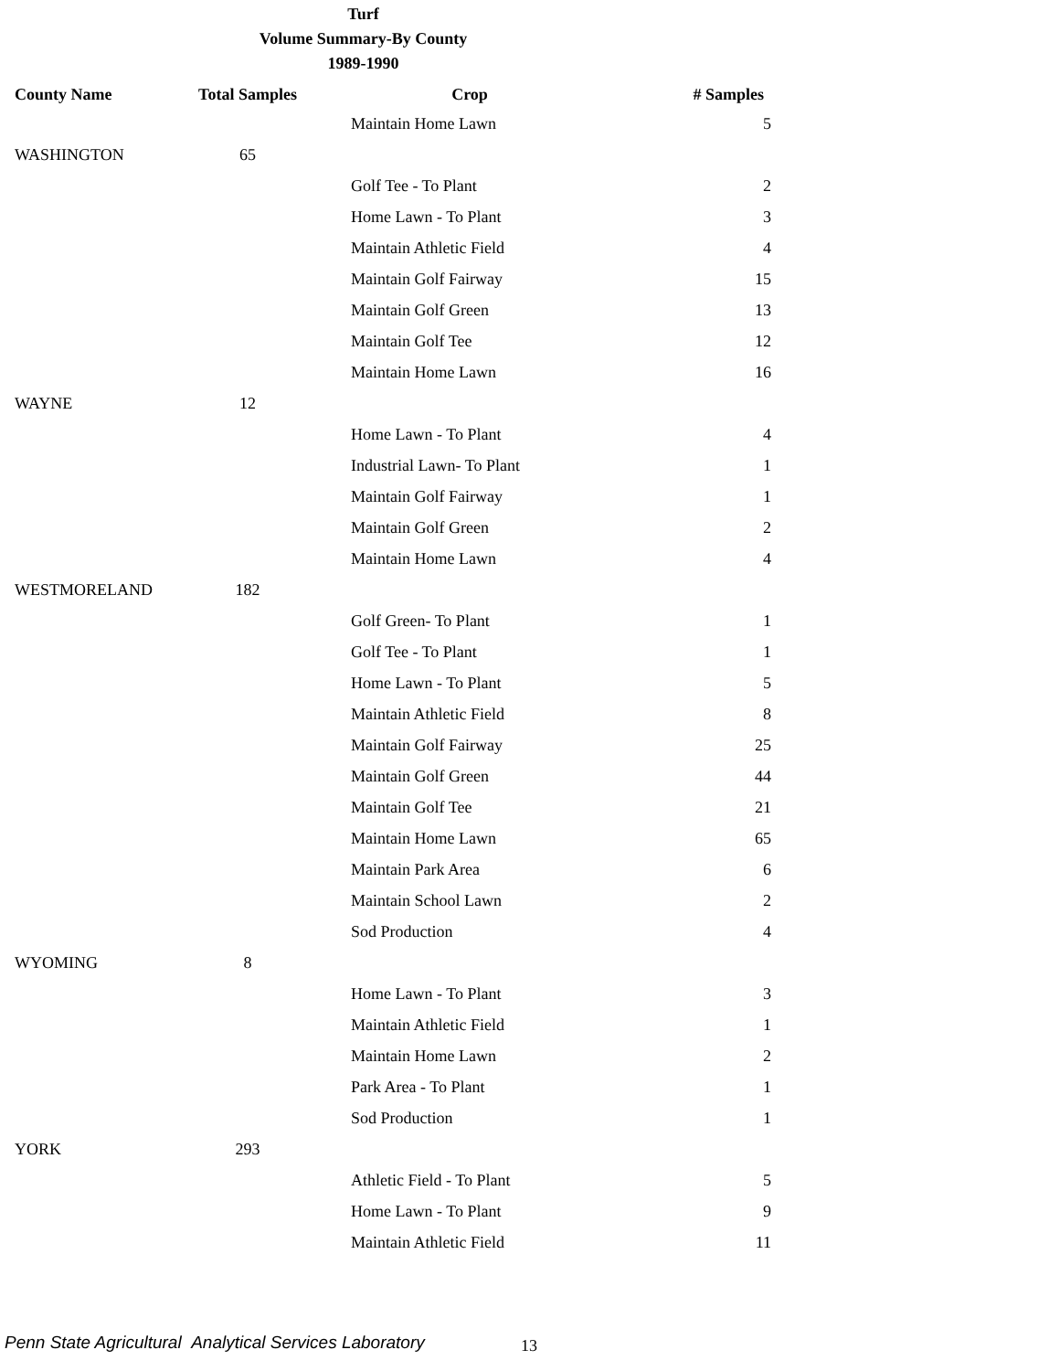Turf
Volume Summary-By County
1989-1990
| County Name | Total Samples | Crop | # Samples |
| --- | --- | --- | --- |
| | | Maintain Home Lawn | 5 |
| WASHINGTON | 65 | | |
| | | Golf Tee - To Plant | 2 |
| | | Home Lawn - To Plant | 3 |
| | | Maintain Athletic Field | 4 |
| | | Maintain Golf Fairway | 15 |
| | | Maintain Golf Green | 13 |
| | | Maintain Golf Tee | 12 |
| | | Maintain Home Lawn | 16 |
| WAYNE | 12 | | |
| | | Home Lawn - To Plant | 4 |
| | | Industrial Lawn- To Plant | 1 |
| | | Maintain Golf Fairway | 1 |
| | | Maintain Golf Green | 2 |
| | | Maintain Home Lawn | 4 |
| WESTMORELAND | 182 | | |
| | | Golf Green- To Plant | 1 |
| | | Golf Tee - To Plant | 1 |
| | | Home Lawn - To Plant | 5 |
| | | Maintain Athletic Field | 8 |
| | | Maintain Golf Fairway | 25 |
| | | Maintain Golf Green | 44 |
| | | Maintain Golf Tee | 21 |
| | | Maintain Home Lawn | 65 |
| | | Maintain Park Area | 6 |
| | | Maintain School Lawn | 2 |
| | | Sod Production | 4 |
| WYOMING | 8 | | |
| | | Home Lawn - To Plant | 3 |
| | | Maintain Athletic Field | 1 |
| | | Maintain Home Lawn | 2 |
| | | Park Area - To Plant | 1 |
| | | Sod Production | 1 |
| YORK | 293 | | |
| | | Athletic Field - To Plant | 5 |
| | | Home Lawn - To Plant | 9 |
| | | Maintain Athletic Field | 11 |
Penn State Agricultural Analytical Services Laboratory
13